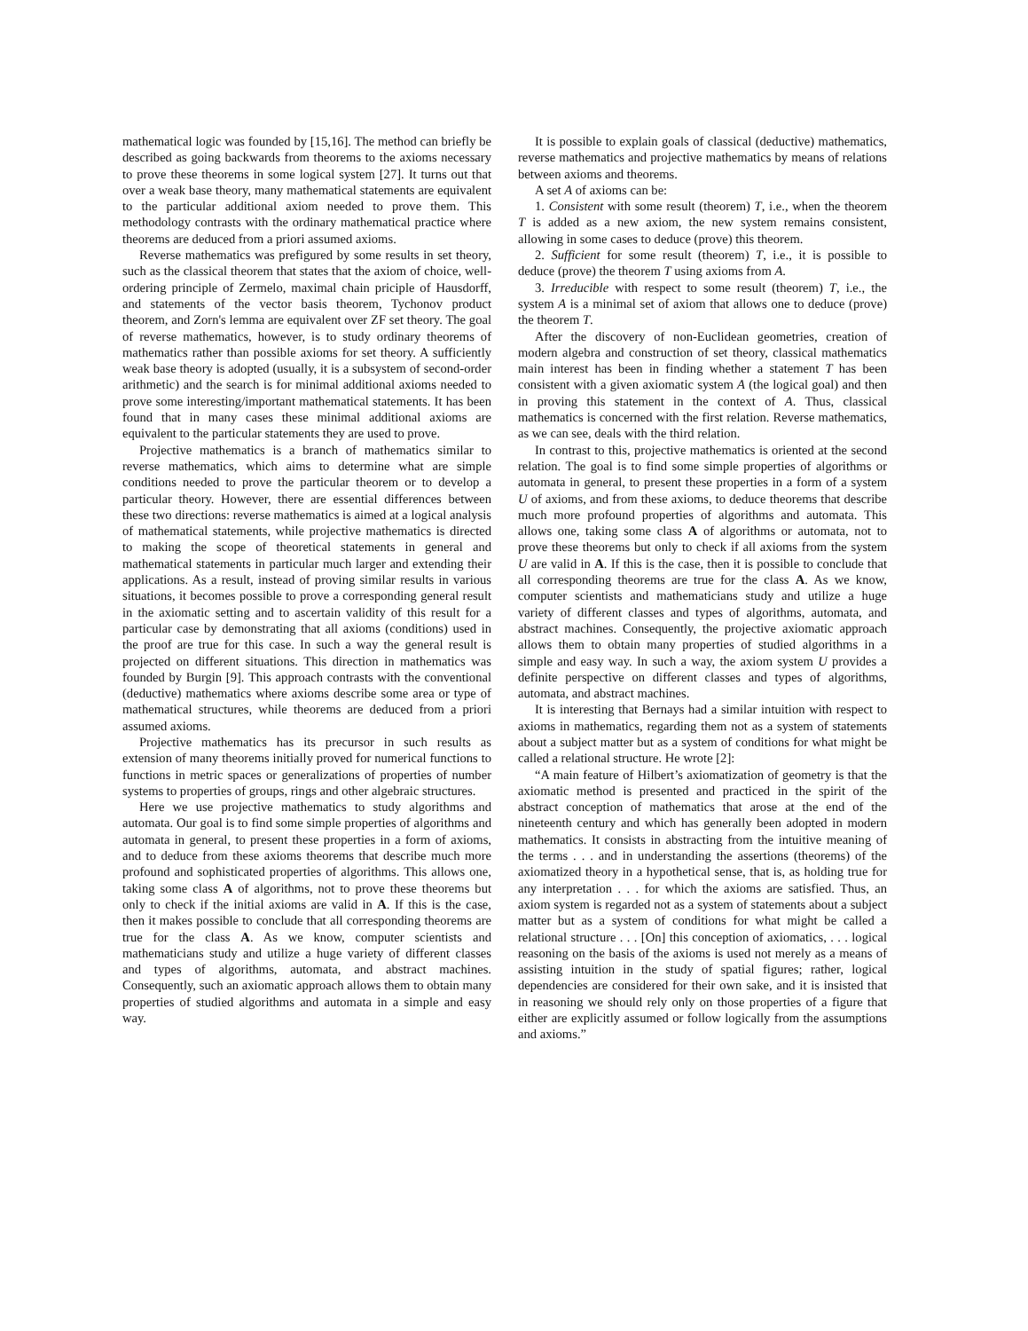mathematical logic was founded by [15,16]. The method can briefly be described as going backwards from theorems to the axioms necessary to prove these theorems in some logical system [27]. It turns out that over a weak base theory, many mathematical statements are equivalent to the particular additional axiom needed to prove them. This methodology contrasts with the ordinary mathematical practice where theorems are deduced from a priori assumed axioms.
Reverse mathematics was prefigured by some results in set theory, such as the classical theorem that states that the axiom of choice, well-ordering principle of Zermelo, maximal chain priciple of Hausdorff, and statements of the vector basis theorem, Tychonov product theorem, and Zorn's lemma are equivalent over ZF set theory. The goal of reverse mathematics, however, is to study ordinary theorems of mathematics rather than possible axioms for set theory. A sufficiently weak base theory is adopted (usually, it is a subsystem of second-order arithmetic) and the search is for minimal additional axioms needed to prove some interesting/important mathematical statements. It has been found that in many cases these minimal additional axioms are equivalent to the particular statements they are used to prove.
Projective mathematics is a branch of mathematics similar to reverse mathematics, which aims to determine what are simple conditions needed to prove the particular theorem or to develop a particular theory. However, there are essential differences between these two directions: reverse mathematics is aimed at a logical analysis of mathematical statements, while projective mathematics is directed to making the scope of theoretical statements in general and mathematical statements in particular much larger and extending their applications. As a result, instead of proving similar results in various situations, it becomes possible to prove a corresponding general result in the axiomatic setting and to ascertain validity of this result for a particular case by demonstrating that all axioms (conditions) used in the proof are true for this case. In such a way the general result is projected on different situations. This direction in mathematics was founded by Burgin [9]. This approach contrasts with the conventional (deductive) mathematics where axioms describe some area or type of mathematical structures, while theorems are deduced from a priori assumed axioms.
Projective mathematics has its precursor in such results as extension of many theorems initially proved for numerical functions to functions in metric spaces or generalizations of properties of number systems to properties of groups, rings and other algebraic structures.
Here we use projective mathematics to study algorithms and automata. Our goal is to find some simple properties of algorithms and automata in general, to present these properties in a form of axioms, and to deduce from these axioms theorems that describe much more profound and sophisticated properties of algorithms. This allows one, taking some class A of algorithms, not to prove these theorems but only to check if the initial axioms are valid in A. If this is the case, then it makes possible to conclude that all corresponding theorems are true for the class A. As we know, computer scientists and mathematicians study and utilize a huge variety of different classes and types of algorithms, automata, and abstract machines. Consequently, such an axiomatic approach allows them to obtain many properties of studied algorithms and automata in a simple and easy way.
It is possible to explain goals of classical (deductive) mathematics, reverse mathematics and projective mathematics by means of relations between axioms and theorems.
A set A of axioms can be:
1. Consistent with some result (theorem) T, i.e., when the theorem T is added as a new axiom, the new system remains consistent, allowing in some cases to deduce (prove) this theorem.
2. Sufficient for some result (theorem) T, i.e., it is possible to deduce (prove) the theorem T using axioms from A.
3. Irreducible with respect to some result (theorem) T, i.e., the system A is a minimal set of axiom that allows one to deduce (prove) the theorem T.
After the discovery of non-Euclidean geometries, creation of modern algebra and construction of set theory, classical mathematics main interest has been in finding whether a statement T has been consistent with a given axiomatic system A (the logical goal) and then in proving this statement in the context of A. Thus, classical mathematics is concerned with the first relation. Reverse mathematics, as we can see, deals with the third relation.
In contrast to this, projective mathematics is oriented at the second relation. The goal is to find some simple properties of algorithms or automata in general, to present these properties in a form of a system U of axioms, and from these axioms, to deduce theorems that describe much more profound properties of algorithms and automata. This allows one, taking some class A of algorithms or automata, not to prove these theorems but only to check if all axioms from the system U are valid in A. If this is the case, then it is possible to conclude that all corresponding theorems are true for the class A. As we know, computer scientists and mathematicians study and utilize a huge variety of different classes and types of algorithms, automata, and abstract machines. Consequently, the projective axiomatic approach allows them to obtain many properties of studied algorithms in a simple and easy way. In such a way, the axiom system U provides a definite perspective on different classes and types of algorithms, automata, and abstract machines.
It is interesting that Bernays had a similar intuition with respect to axioms in mathematics, regarding them not as a system of statements about a subject matter but as a system of conditions for what might be called a relational structure. He wrote [2]:
“A main feature of Hilbert’s axiomatization of geometry is that the axiomatic method is presented and practiced in the spirit of the abstract conception of mathematics that arose at the end of the nineteenth century and which has generally been adopted in modern mathematics. It consists in abstracting from the intuitive meaning of the terms . . . and in understanding the assertions (theorems) of the axiomatized theory in a hypothetical sense, that is, as holding true for any interpretation . . . for which the axioms are satisfied. Thus, an axiom system is regarded not as a system of statements about a subject matter but as a system of conditions for what might be called a relational structure . . . [On] this conception of axiomatics, . . . logical reasoning on the basis of the axioms is used not merely as a means of assisting intuition in the study of spatial figures; rather, logical dependencies are considered for their own sake, and it is insisted that in reasoning we should rely only on those properties of a figure that either are explicitly assumed or follow logically from the assumptions and axioms.”